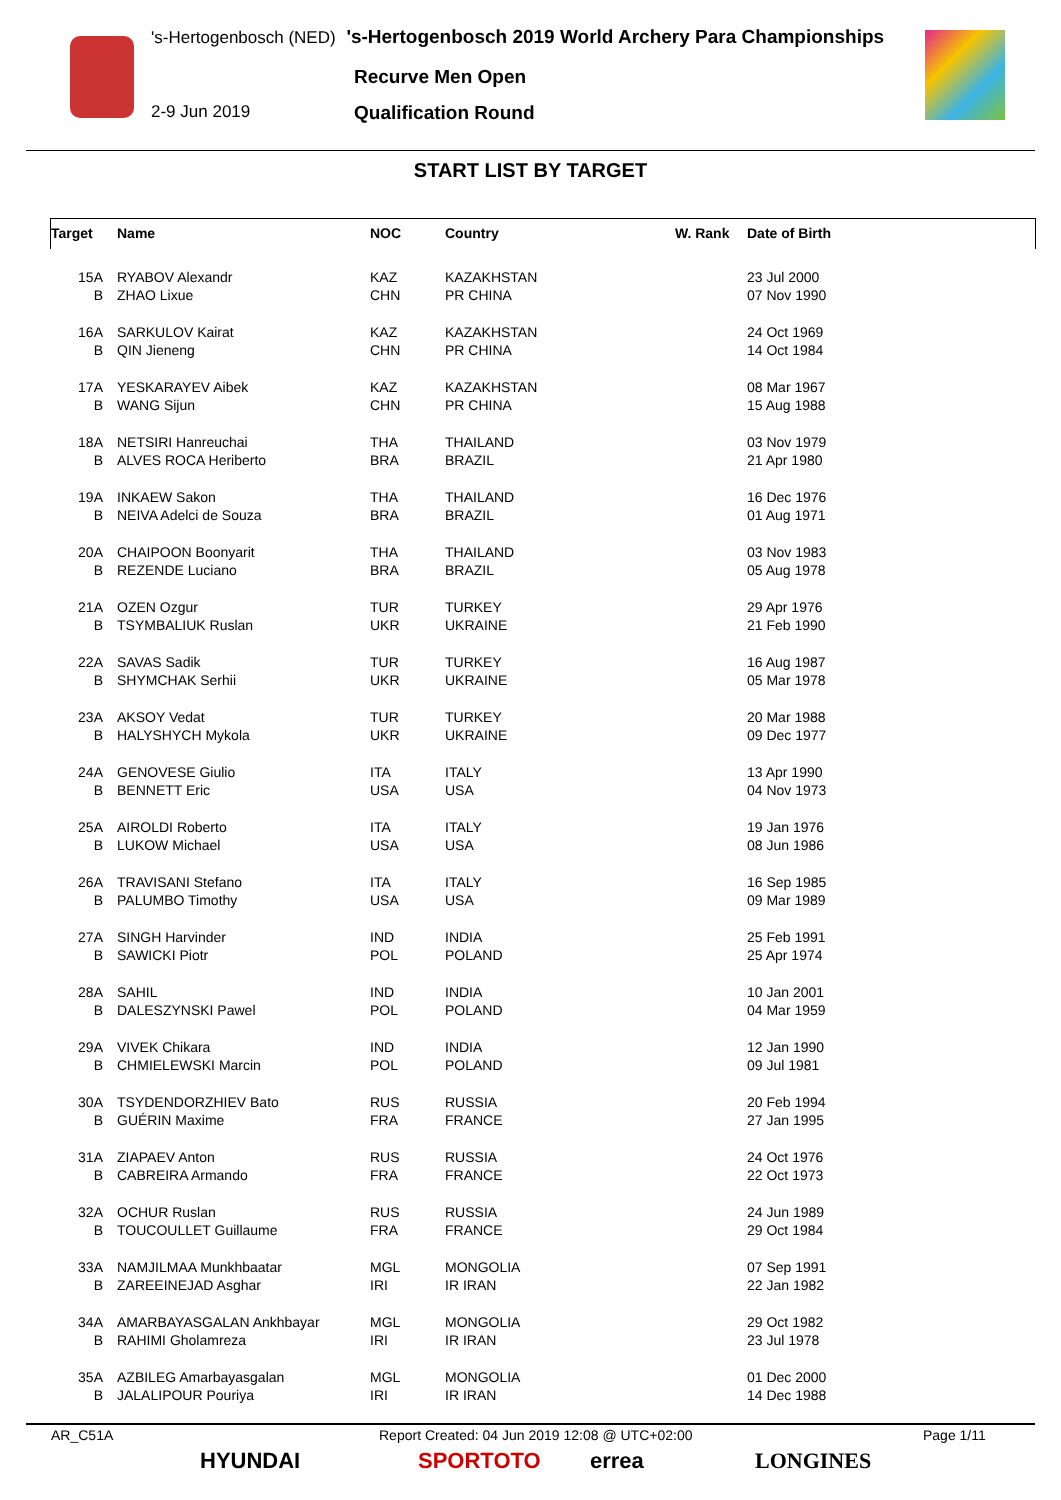's-Hertogenbosch (NED) 's-Hertogenbosch 2019 World Archery Para Championships
Recurve Men Open
2-9 Jun 2019 Qualification Round
START LIST BY TARGET
| Target | Name | NOC | Country | W. Rank | Date of Birth |
| --- | --- | --- | --- | --- | --- |
| 15A | RYABOV Alexandr | KAZ | KAZAKHSTAN | | 23 Jul 2000 |
| B | ZHAO Lixue | CHN | PR CHINA | | 07 Nov 1990 |
| 16A | SARKULOV Kairat | KAZ | KAZAKHSTAN | | 24 Oct 1969 |
| B | QIN Jieneng | CHN | PR CHINA | | 14 Oct 1984 |
| 17A | YESKARAYEV Aibek | KAZ | KAZAKHSTAN | | 08 Mar 1967 |
| B | WANG Sijun | CHN | PR CHINA | | 15 Aug 1988 |
| 18A | NETSIRI Hanreuchai | THA | THAILAND | | 03 Nov 1979 |
| B | ALVES ROCA Heriberto | BRA | BRAZIL | | 21 Apr 1980 |
| 19A | INKAEW Sakon | THA | THAILAND | | 16 Dec 1976 |
| B | NEIVA Adelci de Souza | BRA | BRAZIL | | 01 Aug 1971 |
| 20A | CHAIPOON Boonyarit | THA | THAILAND | | 03 Nov 1983 |
| B | REZENDE Luciano | BRA | BRAZIL | | 05 Aug 1978 |
| 21A | OZEN Ozgur | TUR | TURKEY | | 29 Apr 1976 |
| B | TSYMBALIUK Ruslan | UKR | UKRAINE | | 21 Feb 1990 |
| 22A | SAVAS Sadik | TUR | TURKEY | | 16 Aug 1987 |
| B | SHYMCHAK Serhii | UKR | UKRAINE | | 05 Mar 1978 |
| 23A | AKSOY Vedat | TUR | TURKEY | | 20 Mar 1988 |
| B | HALYSHYCH Mykola | UKR | UKRAINE | | 09 Dec 1977 |
| 24A | GENOVESE Giulio | ITA | ITALY | | 13 Apr 1990 |
| B | BENNETT Eric | USA | USA | | 04 Nov 1973 |
| 25A | AIROLDI Roberto | ITA | ITALY | | 19 Jan 1976 |
| B | LUKOW Michael | USA | USA | | 08 Jun 1986 |
| 26A | TRAVISANI Stefano | ITA | ITALY | | 16 Sep 1985 |
| B | PALUMBO Timothy | USA | USA | | 09 Mar 1989 |
| 27A | SINGH Harvinder | IND | INDIA | | 25 Feb 1991 |
| B | SAWICKI Piotr | POL | POLAND | | 25 Apr 1974 |
| 28A | SAHIL | IND | INDIA | | 10 Jan 2001 |
| B | DALESZYNSKI Pawel | POL | POLAND | | 04 Mar 1959 |
| 29A | VIVEK Chikara | IND | INDIA | | 12 Jan 1990 |
| B | CHMIELEWSKI Marcin | POL | POLAND | | 09 Jul 1981 |
| 30A | TSYDENDORZHIEV Bato | RUS | RUSSIA | | 20 Feb 1994 |
| B | GUÉRIN Maxime | FRA | FRANCE | | 27 Jan 1995 |
| 31A | ZIAPAEV Anton | RUS | RUSSIA | | 24 Oct 1976 |
| B | CABREIRA Armando | FRA | FRANCE | | 22 Oct 1973 |
| 32A | OCHUR Ruslan | RUS | RUSSIA | | 24 Jun 1989 |
| B | TOUCOULLET Guillaume | FRA | FRANCE | | 29 Oct 1984 |
| 33A | NAMJILMAA Munkhbaatar | MGL | MONGOLIA | | 07 Sep 1991 |
| B | ZAREEINEJAD Asghar | IRI | IR IRAN | | 22 Jan 1982 |
| 34A | AMARBAYASGALAN Ankhbayar | MGL | MONGOLIA | | 29 Oct 1982 |
| B | RAHIMI Gholamreza | IRI | IR IRAN | | 23 Jul 1978 |
| 35A | AZBILEG Amarbayasgalan | MGL | MONGOLIA | | 01 Dec 2000 |
| B | JALALIPOUR Pouriya | IRI | IR IRAN | | 14 Dec 1988 |
AR_C51A Report Created: 04 Jun 2019 12:08 @ UTC+02:00 Page 1/11
HYUNDAI SPORTOTO errea LONGINES